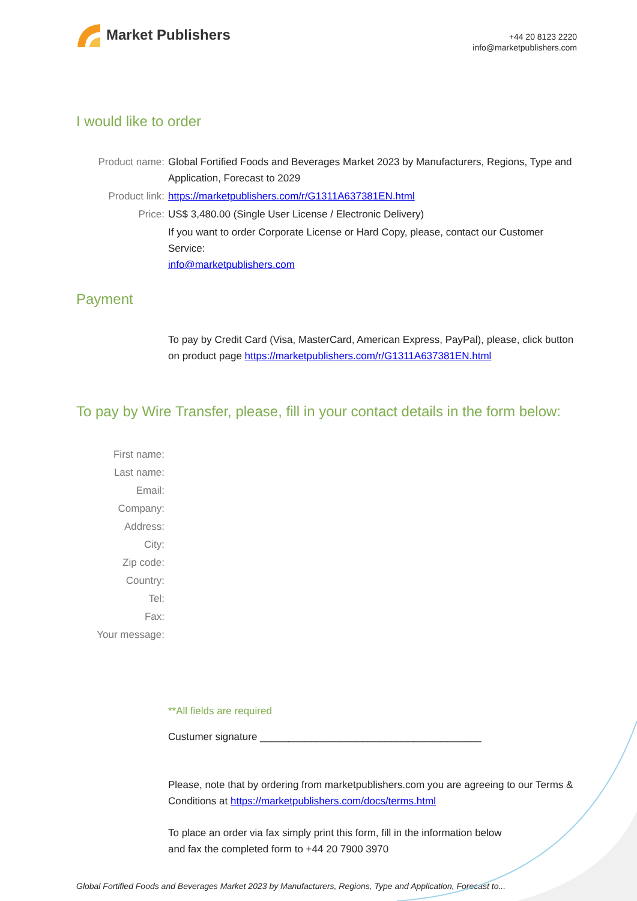Market Publishers
+44 20 8123 2220
info@marketpublishers.com
I would like to order
Product name: Global Fortified Foods and Beverages Market 2023 by Manufacturers, Regions, Type and Application, Forecast to 2029
Product link: https://marketpublishers.com/r/G1311A637381EN.html
Price: US$ 3,480.00 (Single User License / Electronic Delivery)
If you want to order Corporate License or Hard Copy, please, contact our Customer Service:
info@marketpublishers.com
Payment
To pay by Credit Card (Visa, MasterCard, American Express, PayPal), please, click button on product page https://marketpublishers.com/r/G1311A637381EN.html
To pay by Wire Transfer, please, fill in your contact details in the form below:
First name:
Last name:
Email:
Company:
Address:
City:
Zip code:
Country:
Tel:
Fax:
Your message:
**All fields are required
Custumer signature _______________________________________
Please, note that by ordering from marketpublishers.com you are agreeing to our Terms & Conditions at https://marketpublishers.com/docs/terms.html
To place an order via fax simply print this form, fill in the information below
and fax the completed form to +44 20 7900 3970
Global Fortified Foods and Beverages Market 2023 by Manufacturers, Regions, Type and Application, Forecast to...